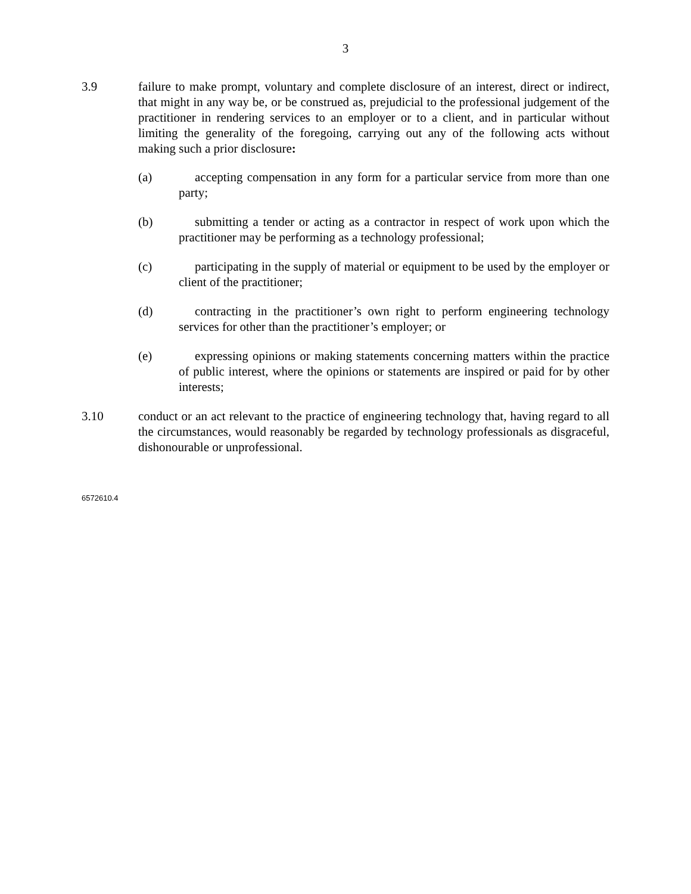3
3.9 failure to make prompt, voluntary and complete disclosure of an interest, direct or indirect, that might in any way be, or be construed as, prejudicial to the professional judgement of the practitioner in rendering services to an employer or to a client, and in particular without limiting the generality of the foregoing, carrying out any of the following acts without making such a prior disclosure:
(a) accepting compensation in any form for a particular service from more than one party;
(b) submitting a tender or acting as a contractor in respect of work upon which the practitioner may be performing as a technology professional;
(c) participating in the supply of material or equipment to be used by the employer or client of the practitioner;
(d) contracting in the practitioner’s own right to perform engineering technology services for other than the practitioner’s employer; or
(e) expressing opinions or making statements concerning matters within the practice of public interest, where the opinions or statements are inspired or paid for by other interests;
3.10 conduct or an act relevant to the practice of engineering technology that, having regard to all the circumstances, would reasonably be regarded by technology professionals as disgraceful, dishonourable or unprofessional.
6572610.4